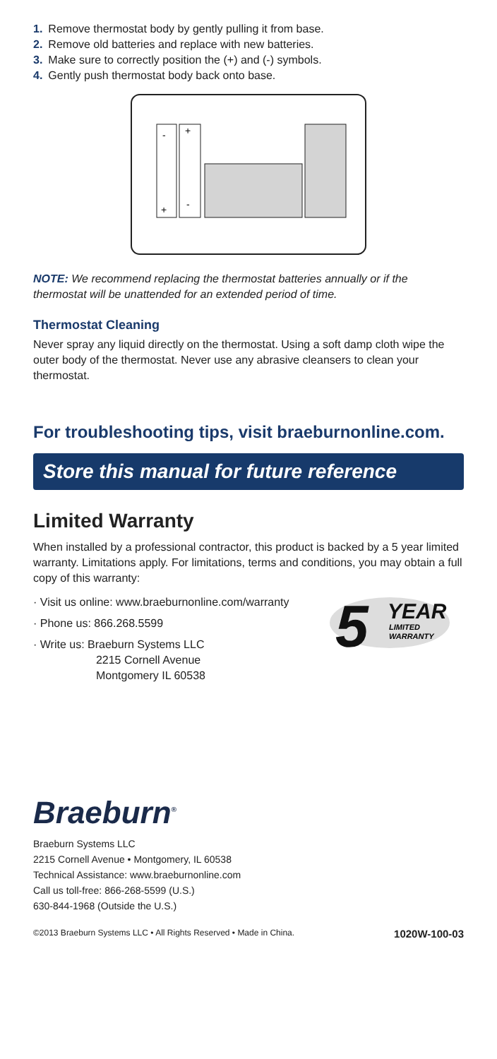1. Remove thermostat body by gently pulling it from base.
2. Remove old batteries and replace with new batteries.
3. Make sure to correctly position the (+) and (-) symbols.
4. Gently push thermostat body back onto base.
-
+
+
-
NOTE: We recommend replacing the thermostat batteries annually or if the thermostat will be unattended for an extended period of time.
Thermostat Cleaning
Never spray any liquid directly on the thermostat. Using a soft damp cloth wipe the outer body of the thermostat. Never use any abrasive cleansers to clean your thermostat.
For troubleshooting tips, visit braeburnonline.com.
Store this manual for future reference
Limited Warranty
When installed by a professional contractor, this product is backed by a 5 year limited warranty. Limitations apply. For limitations, terms and conditions, you may obtain a full copy of this warranty:
· Visit us online: www.braeburnonline.com/warranty
· Phone us: 866.268.5599
· Write us: Braeburn Systems LLC
2215 Cornell Avenue
Montgomery IL 60538
5
YEAR
LIMITED
WARRANTY
Braeburn<sup>®</sup>
Braeburn Systems LLC
2215 Cornell Avenue • Montgomery, IL 60538
Technical Assistance: www.braeburnonline.com
Call us toll-free: 866-268-5599 (U.S.)
630-844-1968 (Outside the U.S.)
©2013 Braeburn Systems LLC • All Rights Reserved • Made in China. 1020W-100-03